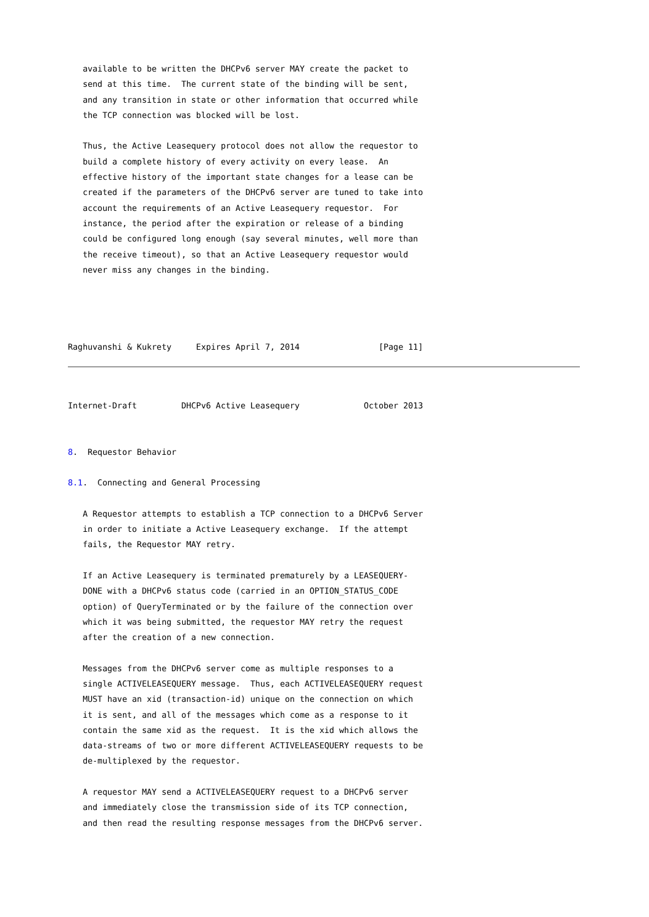available to be written the DHCPv6 server MAY create the packet to
   send at this time.  The current state of the binding will be sent,
   and any transition in state or other information that occurred while
   the TCP connection was blocked will be lost.

   Thus, the Active Leasequery protocol does not allow the requestor to
   build a complete history of every activity on every lease.  An
   effective history of the important state changes for a lease can be
   created if the parameters of the DHCPv6 server are tuned to take into
   account the requirements of an Active Leasequery requestor.  For
   instance, the period after the expiration or release of a binding
   could be configured long enough (say several minutes, well more than
   the receive timeout), so that an Active Leasequery requestor would
   never miss any changes in the binding.




Raghuvanshi & Kukrety     Expires April 7, 2014                [Page 11]
Internet-Draft         DHCPv6 Active Leasequery             October 2013


8.  Requestor Behavior

8.1.  Connecting and General Processing

   A Requestor attempts to establish a TCP connection to a DHCPv6 Server
   in order to initiate a Active Leasequery exchange.  If the attempt
   fails, the Requestor MAY retry.

   If an Active Leasequery is terminated prematurely by a LEASEQUERY-
   DONE with a DHCPv6 status code (carried in an OPTION_STATUS_CODE
   option) of QueryTerminated or by the failure of the connection over
   which it was being submitted, the requestor MAY retry the request
   after the creation of a new connection.

   Messages from the DHCPv6 server come as multiple responses to a
   single ACTIVELEASEQUERY message.  Thus, each ACTIVELEASEQUERY request
   MUST have an xid (transaction-id) unique on the connection on which
   it is sent, and all of the messages which come as a response to it
   contain the same xid as the request.  It is the xid which allows the
   data-streams of two or more different ACTIVELEASEQUERY requests to be
   de-multiplexed by the requestor.

   A requestor MAY send a ACTIVELEASEQUERY request to a DHCPv6 server
   and immediately close the transmission side of its TCP connection,
   and then read the resulting response messages from the DHCPv6 server.